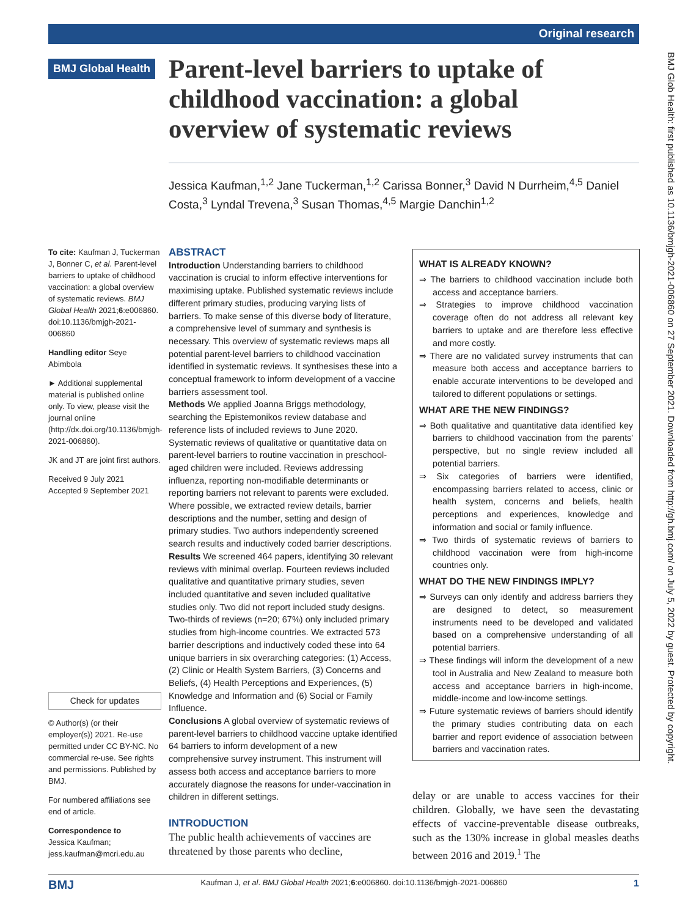Original research
BMJ Global Health
Parent-level barriers to uptake of childhood vaccination: a global overview of systematic reviews
Jessica Kaufman,<sup>1,2</sup> Jane Tuckerman,<sup>1,2</sup> Carissa Bonner,<sup>3</sup> David N Durrheim,<sup>4,5</sup> Daniel Costa,<sup>3</sup> Lyndal Trevena,<sup>3</sup> Susan Thomas,<sup>4,5</sup> Margie Danchin<sup>1,2</sup>
To cite: Kaufman J, Tuckerman J, Bonner C, et al. Parent-level barriers to uptake of childhood vaccination: a global overview of systematic reviews. BMJ Global Health 2021;6:e006860. doi:10.1136/bmjgh-2021-006860
Handling editor Seye Abimbola
► Additional supplemental material is published online only. To view, please visit the journal online (http://dx.doi.org/10.1136/bmjgh-2021-006860).
JK and JT are joint first authors.
Received 9 July 2021
Accepted 9 September 2021
Check for updates
© Author(s) (or their employer(s)) 2021. Re-use permitted under CC BY-NC. No commercial re-use. See rights and permissions. Published by BMJ.
For numbered affiliations see end of article.
Correspondence to
Jessica Kaufman;
jess.kaufman@mcri.edu.au
ABSTRACT
Introduction Understanding barriers to childhood vaccination is crucial to inform effective interventions for maximising uptake. Published systematic reviews include different primary studies, producing varying lists of barriers. To make sense of this diverse body of literature, a comprehensive level of summary and synthesis is necessary. This overview of systematic reviews maps all potential parent-level barriers to childhood vaccination identified in systematic reviews. It synthesises these into a conceptual framework to inform development of a vaccine barriers assessment tool.
Methods We applied Joanna Briggs methodology, searching the Epistemonikos review database and reference lists of included reviews to June 2020. Systematic reviews of qualitative or quantitative data on parent-level barriers to routine vaccination in preschool-aged children were included. Reviews addressing influenza, reporting non-modifiable determinants or reporting barriers not relevant to parents were excluded. Where possible, we extracted review details, barrier descriptions and the number, setting and design of primary studies. Two authors independently screened search results and inductively coded barrier descriptions.
Results We screened 464 papers, identifying 30 relevant reviews with minimal overlap. Fourteen reviews included qualitative and quantitative primary studies, seven included quantitative and seven included qualitative studies only. Two did not report included study designs. Two-thirds of reviews (n=20; 67%) only included primary studies from high-income countries. We extracted 573 barrier descriptions and inductively coded these into 64 unique barriers in six overarching categories: (1) Access, (2) Clinic or Health System Barriers, (3) Concerns and Beliefs, (4) Health Perceptions and Experiences, (5) Knowledge and Information and (6) Social or Family Influence.
Conclusions A global overview of systematic reviews of parent-level barriers to childhood vaccine uptake identified 64 barriers to inform development of a new comprehensive survey instrument. This instrument will assess both access and acceptance barriers to more accurately diagnose the reasons for under-vaccination in children in different settings.
WHAT IS ALREADY KNOWN?
⇒ The barriers to childhood vaccination include both access and acceptance barriers.
⇒ Strategies to improve childhood vaccination coverage often do not address all relevant key barriers to uptake and are therefore less effective and more costly.
⇒ There are no validated survey instruments that can measure both access and acceptance barriers to enable accurate interventions to be developed and tailored to different populations or settings.
WHAT ARE THE NEW FINDINGS?
⇒ Both qualitative and quantitative data identified key barriers to childhood vaccination from the parents' perspective, but no single review included all potential barriers.
⇒ Six categories of barriers were identified, encompassing barriers related to access, clinic or health system, concerns and beliefs, health perceptions and experiences, knowledge and information and social or family influence.
⇒ Two thirds of systematic reviews of barriers to childhood vaccination were from high-income countries only.
WHAT DO THE NEW FINDINGS IMPLY?
⇒ Surveys can only identify and address barriers they are designed to detect, so measurement instruments need to be developed and validated based on a comprehensive understanding of all potential barriers.
⇒ These findings will inform the development of a new tool in Australia and New Zealand to measure both access and acceptance barriers in high-income, middle-income and low-income settings.
⇒ Future systematic reviews of barriers should identify the primary studies contributing data on each barrier and report evidence of association between barriers and vaccination rates.
INTRODUCTION
The public health achievements of vaccines are threatened by those parents who decline,
delay or are unable to access vaccines for their children. Globally, we have seen the devastating effects of vaccine-preventable disease outbreaks, such as the 130% increase in global measles deaths between 2016 and 2019.<sup>1</sup> The
BMJ Kaufman J, et al. BMJ Global Health 2021;6:e006860. doi:10.1136/bmjgh-2021-006860 1
BMJ Glob Health: first published as 10.1136/bmjgh-2021-006860 on 27 September 2021. Downloaded from http://gh.bmj.com/ on July 5, 2022 by guest. Protected by copyright.